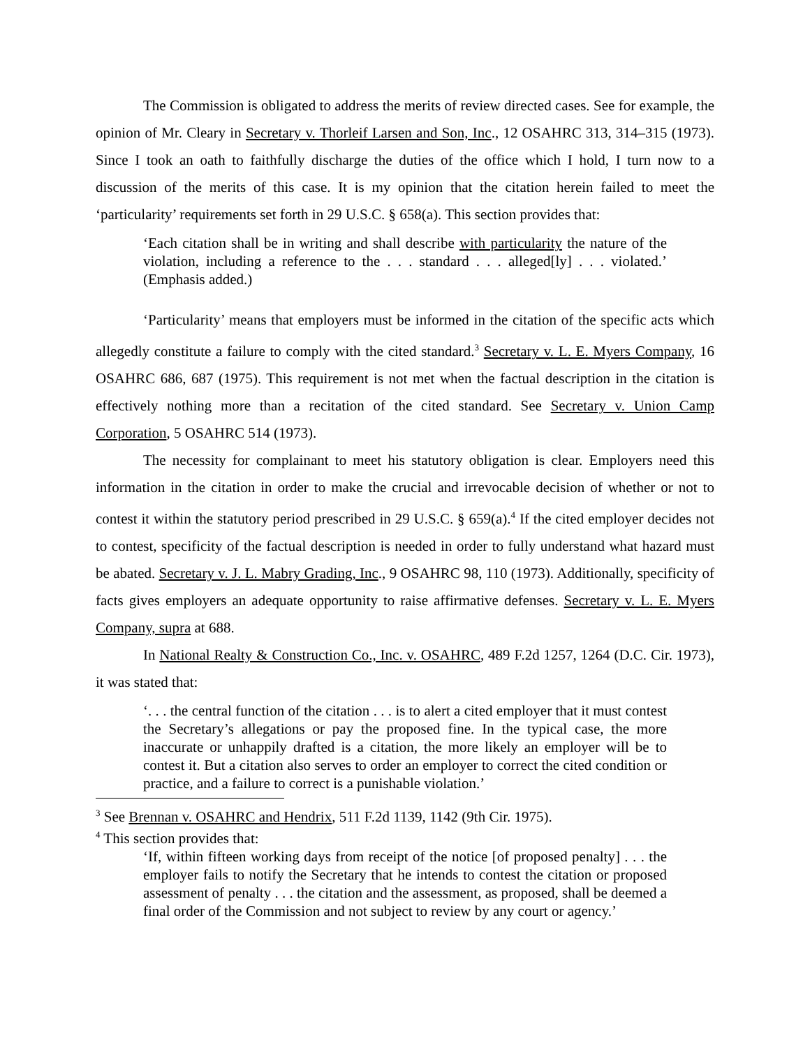The Commission is obligated to address the merits of review directed cases. See for example, the opinion of Mr. Cleary in Secretary v. Thorleif Larsen and Son, Inc., 12 OSAHRC 313, 314–315 (1973). Since I took an oath to faithfully discharge the duties of the office which I hold, I turn now to a discussion of the merits of this case. It is my opinion that the citation herein failed to meet the ‘particularity’ requirements set forth in 29 U.S.C. § 658(a). This section provides that:
‘Each citation shall be in writing and shall describe with particularity the nature of the violation, including a reference to the . . . standard . . . alleged[ly] . . . violated.’ (Emphasis added.)
‘Particularity’ means that employers must be informed in the citation of the specific acts which allegedly constitute a failure to comply with the cited standard.<sup>3</sup> Secretary v. L. E. Myers Company, 16 OSAHRC 686, 687 (1975). This requirement is not met when the factual description in the citation is effectively nothing more than a recitation of the cited standard. See Secretary v. Union Camp Corporation, 5 OSAHRC 514 (1973).
The necessity for complainant to meet his statutory obligation is clear. Employers need this information in the citation in order to make the crucial and irrevocable decision of whether or not to contest it within the statutory period prescribed in 29 U.S.C. § 659(a).<sup>4</sup> If the cited employer decides not to contest, specificity of the factual description is needed in order to fully understand what hazard must be abated. Secretary v. J. L. Mabry Grading, Inc., 9 OSAHRC 98, 110 (1973). Additionally, specificity of facts gives employers an adequate opportunity to raise affirmative defenses. Secretary v. L. E. Myers Company, supra at 688.
In National Realty & Construction Co., Inc. v. OSAHRC, 489 F.2d 1257, 1264 (D.C. Cir. 1973), it was stated that:
‘. . . the central function of the citation . . . is to alert a cited employer that it must contest the Secretary’s allegations or pay the proposed fine. In the typical case, the more inaccurate or unhappily drafted is a citation, the more likely an employer will be to contest it. But a citation also serves to order an employer to correct the cited condition or practice, and a failure to correct is a punishable violation.’
<sup>3</sup> See Brennan v. OSAHRC and Hendrix, 511 F.2d 1139, 1142 (9th Cir. 1975).
<sup>4</sup> This section provides that:
‘If, within fifteen working days from receipt of the notice [of proposed penalty] . . . the employer fails to notify the Secretary that he intends to contest the citation or proposed assessment of penalty . . . the citation and the assessment, as proposed, shall be deemed a final order of the Commission and not subject to review by any court or agency.’